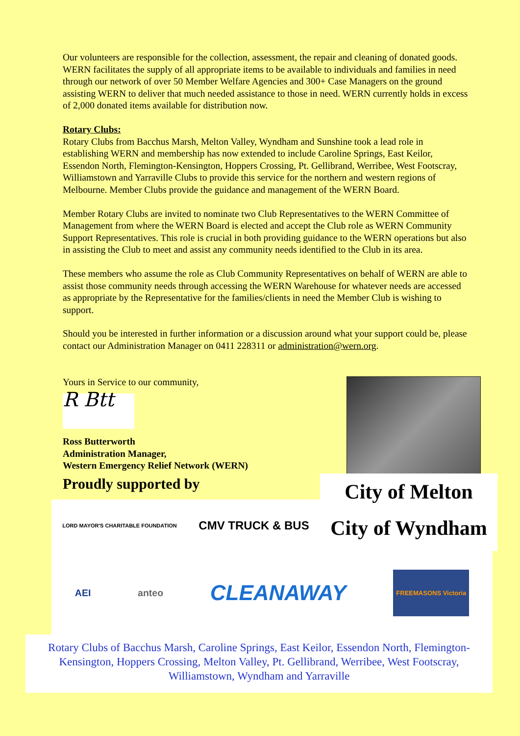Our volunteers are responsible for the collection, assessment, the repair and cleaning of donated goods. WERN facilitates the supply of all appropriate items to be available to individuals and families in need through our network of over 50 Member Welfare Agencies and 300+ Case Managers on the ground assisting WERN to deliver that much needed assistance to those in need. WERN currently holds in excess of 2,000 donated items available for distribution now.
Rotary Clubs:
Rotary Clubs from Bacchus Marsh, Melton Valley, Wyndham and Sunshine took a lead role in establishing WERN and membership has now extended to include Caroline Springs, East Keilor, Essendon North, Flemington-Kensington, Hoppers Crossing, Pt. Gellibrand, Werribee, West Footscray, Williamstown and Yarraville Clubs to provide this service for the northern and western regions of Melbourne. Member Clubs provide the guidance and management of the WERN Board.
Member Rotary Clubs are invited to nominate two Club Representatives to the WERN Committee of Management from where the WERN Board is elected and accept the Club role as WERN Community Support Representatives. This role is crucial in both providing guidance to the WERN operations but also in assisting the Club to meet and assist any community needs identified to the Club in its area.
These members who assume the role as Club Community Representatives on behalf of WERN are able to assist those community needs through accessing the WERN Warehouse for whatever needs are accessed as appropriate by the Representative for the families/clients in need the Member Club is wishing to support.
Should you be interested in further information or a discussion around what your support could be, please contact our Administration Manager on 0411 228311 or administration@wern.org.
Yours in Service to our community,
R Btt
Ross Butterworth
Administration Manager,
Western Emergency Relief Network (WERN)
Proudly supported by
LORD MAYOR'S CHARITABLE FOUNDATION CMV TRUCK & BUS
City of Melton
City of Wyndham
AEI anteo CLEANAWAY FREEMASONS Victoria
Rotary Clubs of Bacchus Marsh, Caroline Springs, East Keilor, Essendon North, Flemington-Kensington, Hoppers Crossing, Melton Valley, Pt. Gellibrand, Werribee, West Footscray, Williamstown, Wyndham and Yarraville